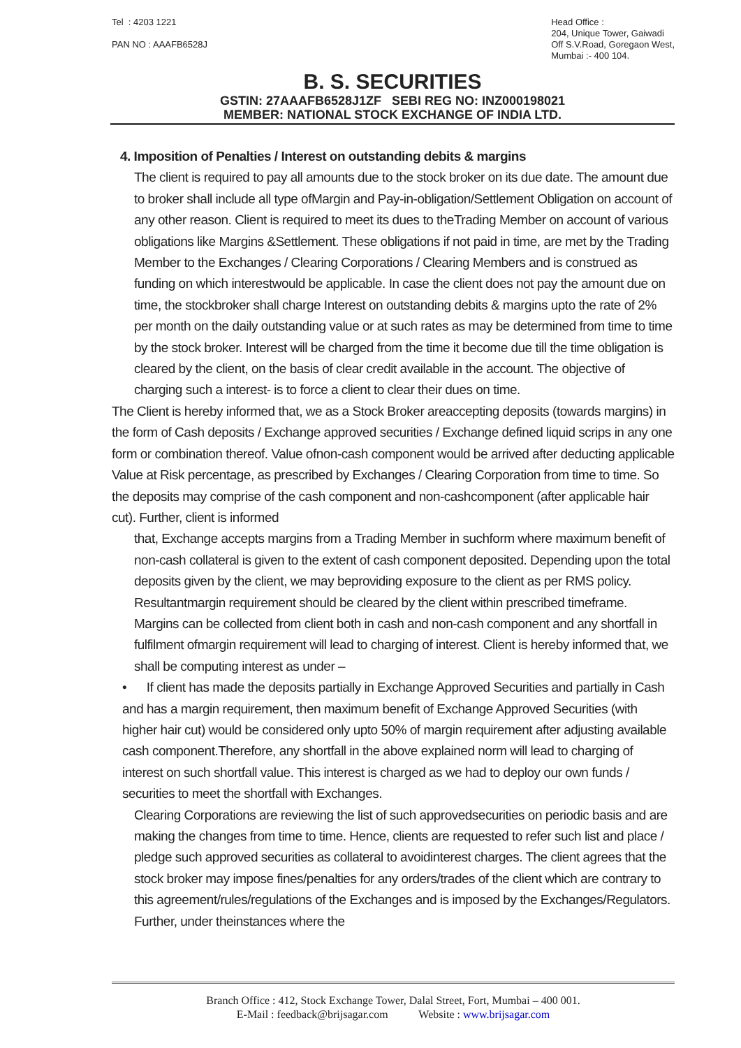Tel : 4203 1221
PAN NO : AAAFB6528J
Head Office :
204, Unique Tower, Gaiwadi
Off S.V.Road, Goregaon West,
Mumbai :- 400 104.
B. S. SECURITIES
GSTIN: 27AAAFB6528J1ZF SEBI REG NO: INZ000198021
MEMBER: NATIONAL STOCK EXCHANGE OF INDIA LTD.
4. Imposition of Penalties / Interest on outstanding debits & margins
The client is required to pay all amounts due to the stock broker on its due date. The amount due to broker shall include all type ofMargin and Pay-in-obligation/Settlement Obligation on account of any other reason. Client is required to meet its dues to theTrading Member on account of various obligations like Margins &Settlement. These obligations if not paid in time, are met by the Trading Member to the Exchanges / Clearing Corporations / Clearing Members and is construed as funding on which interestwould be applicable. In case the client does not pay the amount due on time, the stockbroker shall charge Interest on outstanding debits & margins upto the rate of 2% per month on the daily outstanding value or at such rates as may be determined from time to time by the stock broker. Interest will be charged from the time it become due till the time obligation is cleared by the client, on the basis of clear credit available in the account. The objective of charging such a interest- is to force a client to clear their dues on time.
The Client is hereby informed that, we as a Stock Broker areaccepting deposits (towards margins) in the form of Cash deposits / Exchange approved securities / Exchange defined liquid scrips in any one form or combination thereof. Value ofnon-cash component would be arrived after deducting applicable Value at Risk percentage, as prescribed by Exchanges / Clearing Corporation from time to time. So the deposits may comprise of the cash component and non-cashcomponent (after applicable hair cut). Further, client is informed
that, Exchange accepts margins from a Trading Member in suchform where maximum benefit of non-cash collateral is given to the extent of cash component deposited. Depending upon the total deposits given by the client, we may beproviding exposure to the client as per RMS policy. Resultantmargin requirement should be cleared by the client within prescribed timeframe. Margins can be collected from client both in cash and non-cash component and any shortfall in fulfilment ofmargin requirement will lead to charging of interest. Client is hereby informed that, we shall be computing interest as under –
• If client has made the deposits partially in Exchange Approved Securities and partially in Cash and has a margin requirement, then maximum benefit of Exchange Approved Securities (with higher hair cut) would be considered only upto 50% of margin requirement after adjusting available cash component.Therefore, any shortfall in the above explained norm will lead to charging of interest on such shortfall value. This interest is charged as we had to deploy our own funds / securities to meet the shortfall with Exchanges.
Clearing Corporations are reviewing the list of such approvedsecurities on periodic basis and are making the changes from time to time. Hence, clients are requested to refer such list and place / pledge such approved securities as collateral to avoidinterest charges. The client agrees that the stock broker may impose fines/penalties for any orders/trades of the client which are contrary to this agreement/rules/regulations of the Exchanges and is imposed by the Exchanges/Regulators. Further, under theinstances where the
Branch Office : 412, Stock Exchange Tower, Dalal Street, Fort, Mumbai – 400 001.
E-Mail : feedback@brijsagar.com Website : www.brijsagar.com